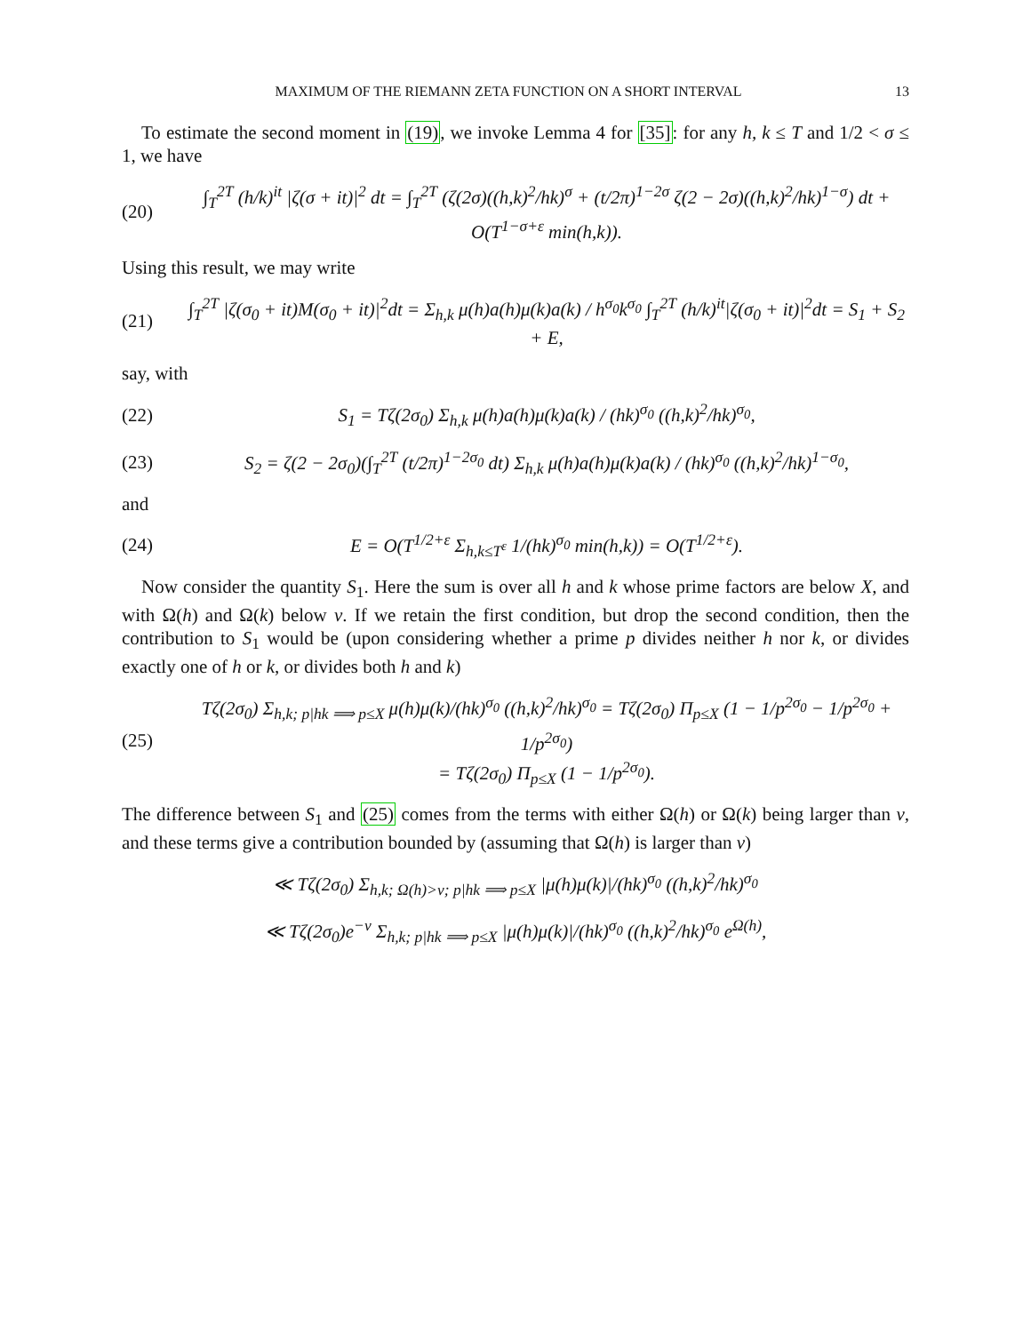MAXIMUM OF THE RIEMANN ZETA FUNCTION ON A SHORT INTERVAL 13
To estimate the second moment in (19), we invoke Lemma 4 for [35]: for any h, k ≤ T and 1/2 < σ ≤ 1, we have
(20) ∫<sub>T</sub><sup>2T</sup> (h/k)<sup>it</sup> |ζ(σ + it)|<sup>2</sup> dt = ∫<sub>T</sub><sup>2T</sup> (ζ(2σ)((h,k)<sup>2</sup>/hk)<sup>σ</sup> + (t/2π)<sup>1−2σ</sup> ζ(2 − 2σ)((h,k)<sup>2</sup>/hk)<sup>1−σ</sup>) dt + O(T<sup>1−σ+ε</sup> min(h,k)).
Using this result, we may write
(21) ∫<sub>T</sub><sup>2T</sup> |ζ(σ<sub>0</sub> + it)M(σ<sub>0</sub> + it)|<sup>2</sup>dt = Σ<sub>h,k</sub> μ(h)a(h)μ(k)a(k) / h<sup>σ<sub>0</sub></sup>k<sup>σ<sub>0</sub></sup> ∫<sub>T</sub><sup>2T</sup> (h/k)<sup>it</sup>|ζ(σ<sub>0</sub> + it)|<sup>2</sup>dt = S<sub>1</sub> + S<sub>2</sub> + E,
say, with
(22) S<sub>1</sub> = Tζ(2σ<sub>0</sub>) Σ<sub>h,k</sub> μ(h)a(h)μ(k)a(k) / (hk)<sup>σ<sub>0</sub></sup> ((h,k)<sup>2</sup>/hk)<sup>σ<sub>0</sub></sup>,
(23) S<sub>2</sub> = ζ(2 − 2σ<sub>0</sub>)(∫<sub>T</sub><sup>2T</sup> (t/2π)<sup>1−2σ<sub>0</sub></sup> dt) Σ<sub>h,k</sub> μ(h)a(h)μ(k)a(k) / (hk)<sup>σ<sub>0</sub></sup> ((h,k)<sup>2</sup>/hk)<sup>1−σ<sub>0</sub></sup>,
and
(24) E = O(T<sup>1/2+ε</sup> Σ<sub>h,k≤T<sup>ε</sup></sub> 1/(hk)<sup>σ<sub>0</sub></sup> min(h,k)) = O(T<sup>1/2+ε</sup>).
Now consider the quantity S<sub>1</sub>. Here the sum is over all h and k whose prime factors are below X, and with Ω(h) and Ω(k) below ν. If we retain the first condition, but drop the second condition, then the contribution to S<sub>1</sub> would be (upon considering whether a prime p divides neither h nor k, or divides exactly one of h or k, or divides both h and k)
(25) Tζ(2σ<sub>0</sub>) Σ<sub>h,k; p|hk ⟹ p≤X</sub> μ(h)μ(k)/(hk)<sup>σ<sub>0</sub></sup> ((h,k)<sup>2</sup>/hk)<sup>σ<sub>0</sub></sup> = Tζ(2σ<sub>0</sub>) Π<sub>p≤X</sub> (1 − 1/p<sup>2σ<sub>0</sub></sup> − 1/p<sup>2σ<sub>0</sub></sup> + 1/p<sup>2σ<sub>0</sub></sup>)
= Tζ(2σ<sub>0</sub>) Π<sub>p≤X</sub> (1 − 1/p<sup>2σ<sub>0</sub></sup>).
The difference between S<sub>1</sub> and (25) comes from the terms with either Ω(h) or Ω(k) being larger than ν, and these terms give a contribution bounded by (assuming that Ω(h) is larger than ν)
≪ Tζ(2σ<sub>0</sub>) Σ<sub>h,k; Ω(h)>ν; p|hk ⟹ p≤X</sub> |μ(h)μ(k)|/(hk)<sup>σ<sub>0</sub></sup> ((h,k)<sup>2</sup>/hk)<sup>σ<sub>0</sub></sup>
≪ Tζ(2σ<sub>0</sub>)e<sup>−ν</sup> Σ<sub>h,k; p|hk ⟹ p≤X</sub> |μ(h)μ(k)|/(hk)<sup>σ<sub>0</sub></sup> ((h,k)<sup>2</sup>/hk)<sup>σ<sub>0</sub></sup> e<sup>Ω(h)</sup>,